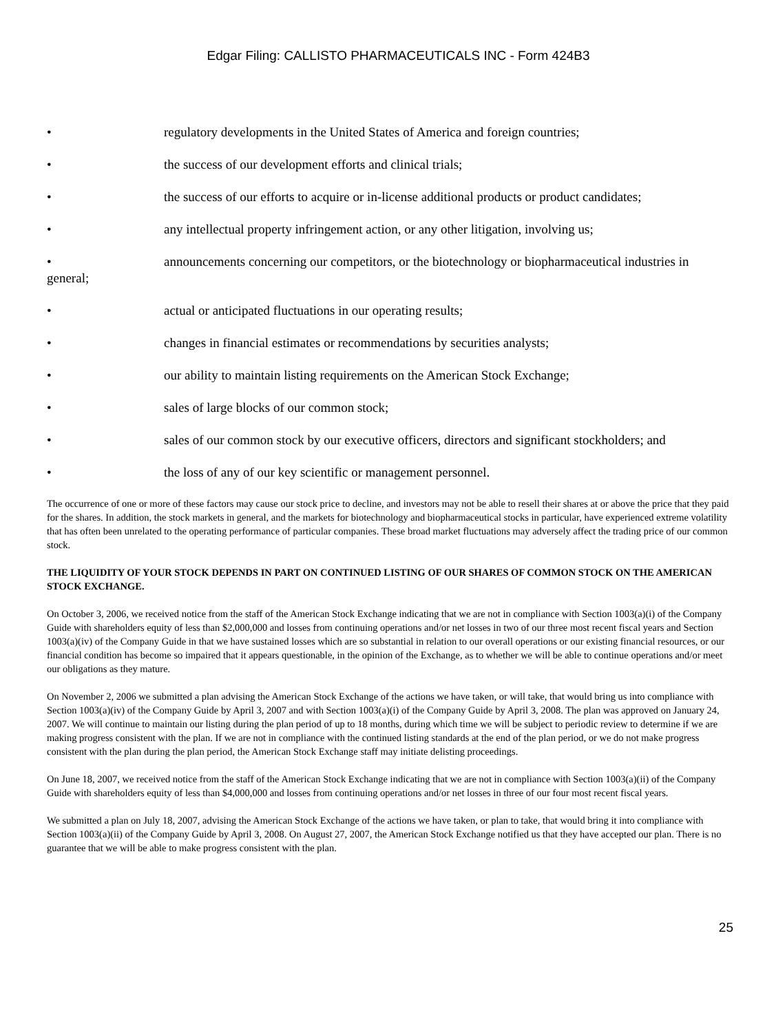Edgar Filing: CALLISTO PHARMACEUTICALS INC - Form 424B3
• regulatory developments in the United States of America and foreign countries;
• the success of our development efforts and clinical trials;
• the success of our efforts to acquire or in-license additional products or product candidates;
• any intellectual property infringement action, or any other litigation, involving us;
• announcements concerning our competitors, or the biotechnology or biopharmaceutical industries in general;
• actual or anticipated fluctuations in our operating results;
• changes in financial estimates or recommendations by securities analysts;
• our ability to maintain listing requirements on the American Stock Exchange;
• sales of large blocks of our common stock;
• sales of our common stock by our executive officers, directors and significant stockholders; and
• the loss of any of our key scientific or management personnel.
The occurrence of one or more of these factors may cause our stock price to decline, and investors may not be able to resell their shares at or above the price that they paid for the shares. In addition, the stock markets in general, and the markets for biotechnology and biopharmaceutical stocks in particular, have experienced extreme volatility that has often been unrelated to the operating performance of particular companies. These broad market fluctuations may adversely affect the trading price of our common stock.
THE LIQUIDITY OF YOUR STOCK DEPENDS IN PART ON CONTINUED LISTING OF OUR SHARES OF COMMON STOCK ON THE AMERICAN STOCK EXCHANGE.
On October 3, 2006, we received notice from the staff of the American Stock Exchange indicating that we are not in compliance with Section 1003(a)(i) of the Company Guide with shareholders equity of less than $2,000,000 and losses from continuing operations and/or net losses in two of our three most recent fiscal years and Section 1003(a)(iv) of the Company Guide in that we have sustained losses which are so substantial in relation to our overall operations or our existing financial resources, or our financial condition has become so impaired that it appears questionable, in the opinion of the Exchange, as to whether we will be able to continue operations and/or meet our obligations as they mature.
On November 2, 2006 we submitted a plan advising the American Stock Exchange of the actions we have taken, or will take, that would bring us into compliance with Section 1003(a)(iv) of the Company Guide by April 3, 2007 and with Section 1003(a)(i) of the Company Guide by April 3, 2008. The plan was approved on January 24, 2007. We will continue to maintain our listing during the plan period of up to 18 months, during which time we will be subject to periodic review to determine if we are making progress consistent with the plan. If we are not in compliance with the continued listing standards at the end of the plan period, or we do not make progress consistent with the plan during the plan period, the American Stock Exchange staff may initiate delisting proceedings.
On June 18, 2007, we received notice from the staff of the American Stock Exchange indicating that we are not in compliance with Section 1003(a)(ii) of the Company Guide with shareholders equity of less than $4,000,000 and losses from continuing operations and/or net losses in three of our four most recent fiscal years.
We submitted a plan on July 18, 2007, advising the American Stock Exchange of the actions we have taken, or plan to take, that would bring it into compliance with Section 1003(a)(ii) of the Company Guide by April 3, 2008. On August 27, 2007, the American Stock Exchange notified us that they have accepted our plan. There is no guarantee that we will be able to make progress consistent with the plan.
25